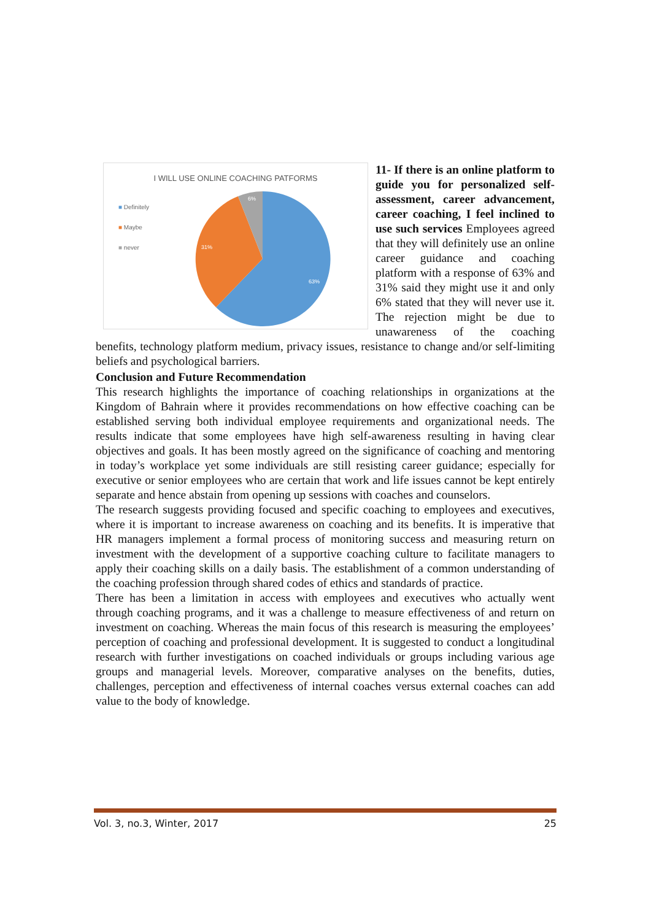I WILL USE ONLINE COACHING PATFORMS
■ Definitely
■ Maybe
■ never
6%
31%
63%
11- If there is an online platform to guide you for personalized self-assessment, career advancement, career coaching, I feel inclined to use such services Employees agreed that they will definitely use an online career guidance and coaching platform with a response of 63% and 31% said they might use it and only 6% stated that they will never use it. The rejection might be due to unawareness of the coaching benefits, technology platform medium, privacy issues, resistance to change and/or self-limiting beliefs and psychological barriers.
Conclusion and Future Recommendation
This research highlights the importance of coaching relationships in organizations at the Kingdom of Bahrain where it provides recommendations on how effective coaching can be established serving both individual employee requirements and organizational needs. The results indicate that some employees have high self-awareness resulting in having clear objectives and goals. It has been mostly agreed on the significance of coaching and mentoring in today’s workplace yet some individuals are still resisting career guidance; especially for executive or senior employees who are certain that work and life issues cannot be kept entirely separate and hence abstain from opening up sessions with coaches and counselors.
The research suggests providing focused and specific coaching to employees and executives, where it is important to increase awareness on coaching and its benefits. It is imperative that HR managers implement a formal process of monitoring success and measuring return on investment with the development of a supportive coaching culture to facilitate managers to apply their coaching skills on a daily basis. The establishment of a common understanding of the coaching profession through shared codes of ethics and standards of practice.
There has been a limitation in access with employees and executives who actually went through coaching programs, and it was a challenge to measure effectiveness of and return on investment on coaching. Whereas the main focus of this research is measuring the employees’ perception of coaching and professional development. It is suggested to conduct a longitudinal research with further investigations on coached individuals or groups including various age groups and managerial levels. Moreover, comparative analyses on the benefits, duties, challenges, perception and effectiveness of internal coaches versus external coaches can add value to the body of knowledge.
Vol. 3, no.3, Winter, 2017 25